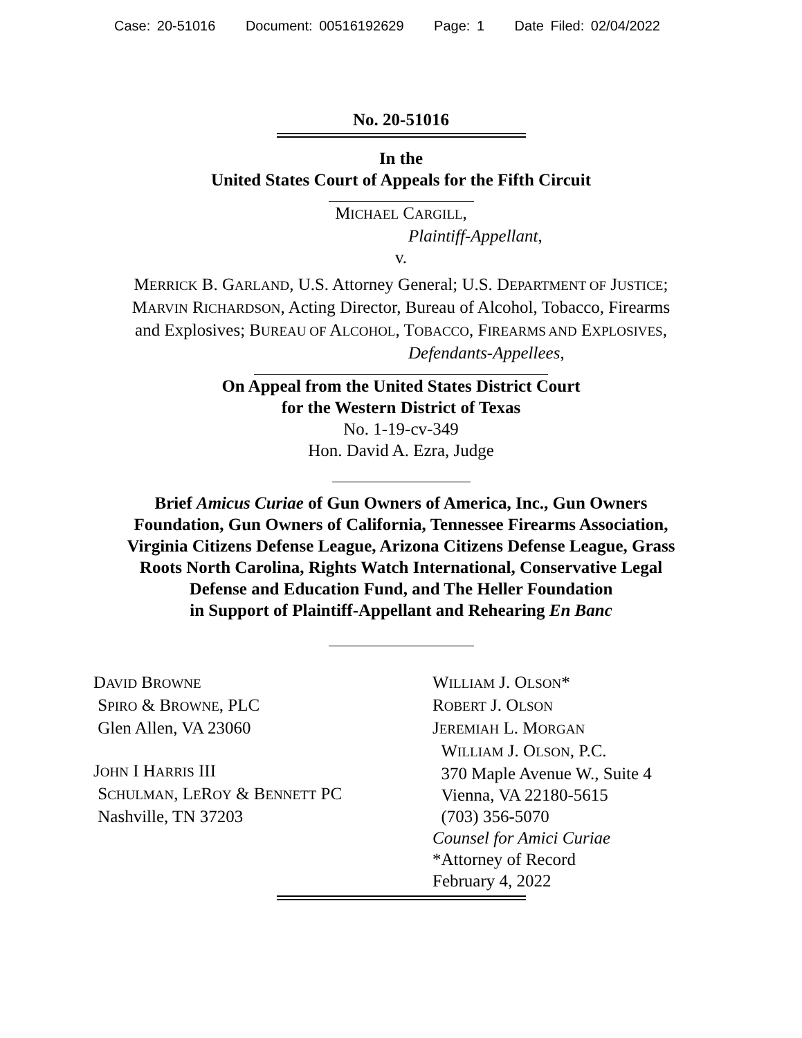Case: 20-51016 Document: 00516192629 Page: 1 Date Filed: 02/04/2022
No. 20-51016
In the
United States Court of Appeals for the Fifth Circuit
MICHAEL CARGILL,
Plaintiff-Appellant,
v.
MERRICK B. GARLAND, U.S. Attorney General; U.S. DEPARTMENT OF JUSTICE;
MARVIN RICHARDSON, Acting Director, Bureau of Alcohol, Tobacco, Firearms
and Explosives; BUREAU OF ALCOHOL, TOBACCO, FIREARMS AND EXPLOSIVES,
Defendants-Appellees,
On Appeal from the United States District Court
for the Western District of Texas
No. 1-19-cv-349
Hon. David A. Ezra, Judge
Brief Amicus Curiae of Gun Owners of America, Inc., Gun Owners
Foundation, Gun Owners of California, Tennessee Firearms Association,
Virginia Citizens Defense League, Arizona Citizens Defense League, Grass
Roots North Carolina, Rights Watch International, Conservative Legal
Defense and Education Fund, and The Heller Foundation
in Support of Plaintiff-Appellant and Rehearing En Banc
DAVID BROWNE
SPIRO & BROWNE, PLC
Glen Allen, VA 23060
JOHN I HARRIS III
SCHULMAN, LEROY & BENNETT PC
Nashville, TN 37203
WILLIAM J. OLSON*
ROBERT J. OLSON
JEREMIAH L. MORGAN
WILLIAM J. OLSON, P.C.
370 Maple Avenue W., Suite 4
Vienna, VA 22180-5615
(703) 356-5070
Counsel for Amici Curiae
*Attorney of Record
February 4, 2022